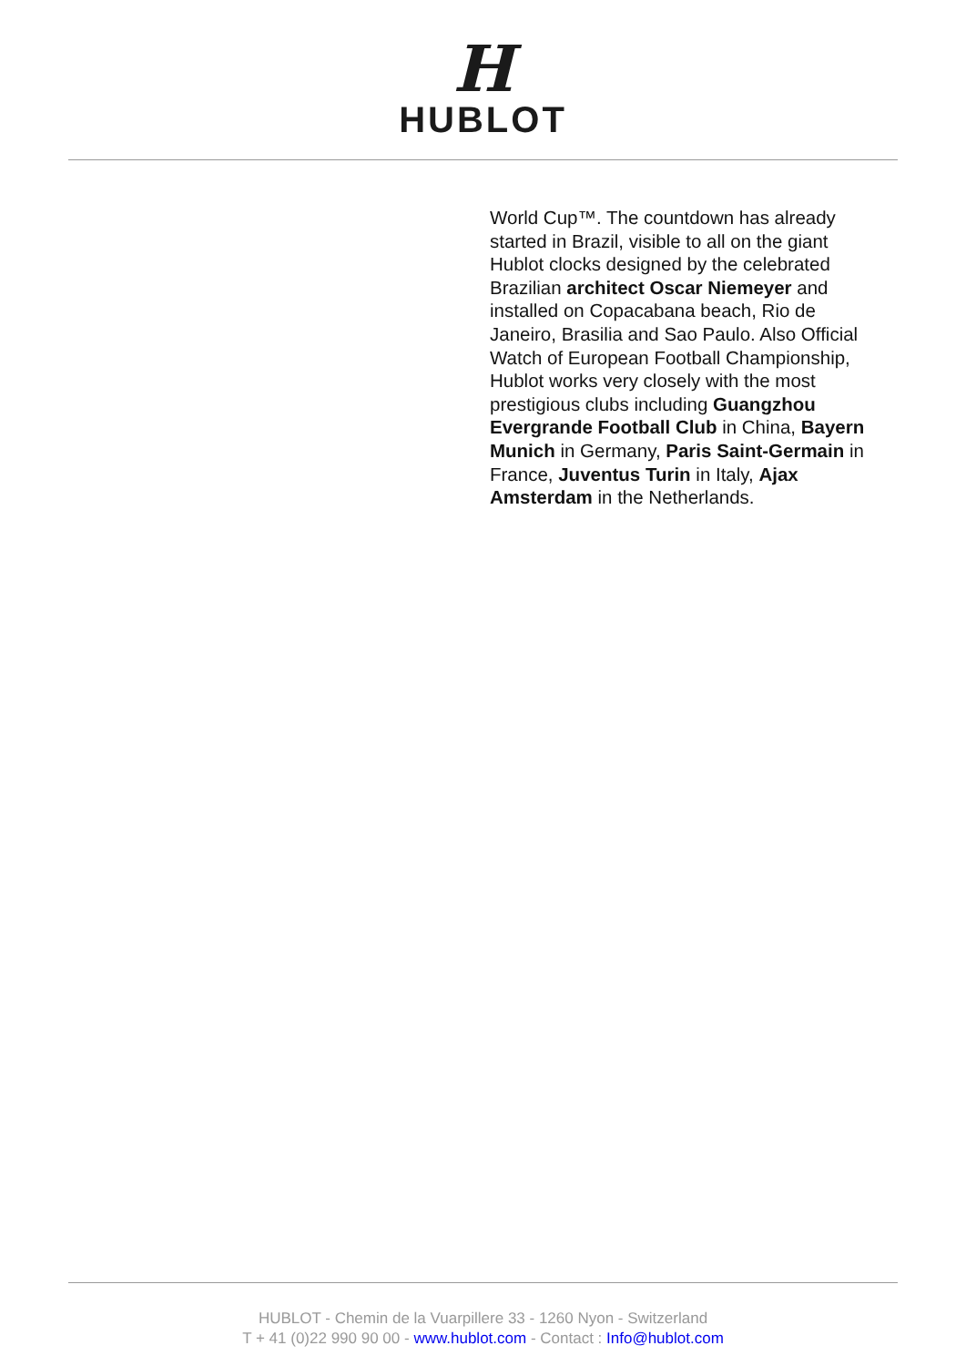H
HUBLOT
World Cup™. The countdown has already started in Brazil, visible to all on the giant Hublot clocks designed by the celebrated Brazilian architect Oscar Niemeyer and installed on Copacabana beach, Rio de Janeiro, Brasilia and Sao Paulo. Also Official Watch of European Football Championship, Hublot works very closely with the most prestigious clubs including Guangzhou Evergrande Football Club in China, Bayern Munich in Germany, Paris Saint-Germain in France, Juventus Turin in Italy, Ajax Amsterdam in the Netherlands.
HUBLOT - Chemin de la Vuarpillere 33 - 1260 Nyon - Switzerland
T + 41 (0)22 990 90 00 - www.hublot.com - Contact : Info@hublot.com